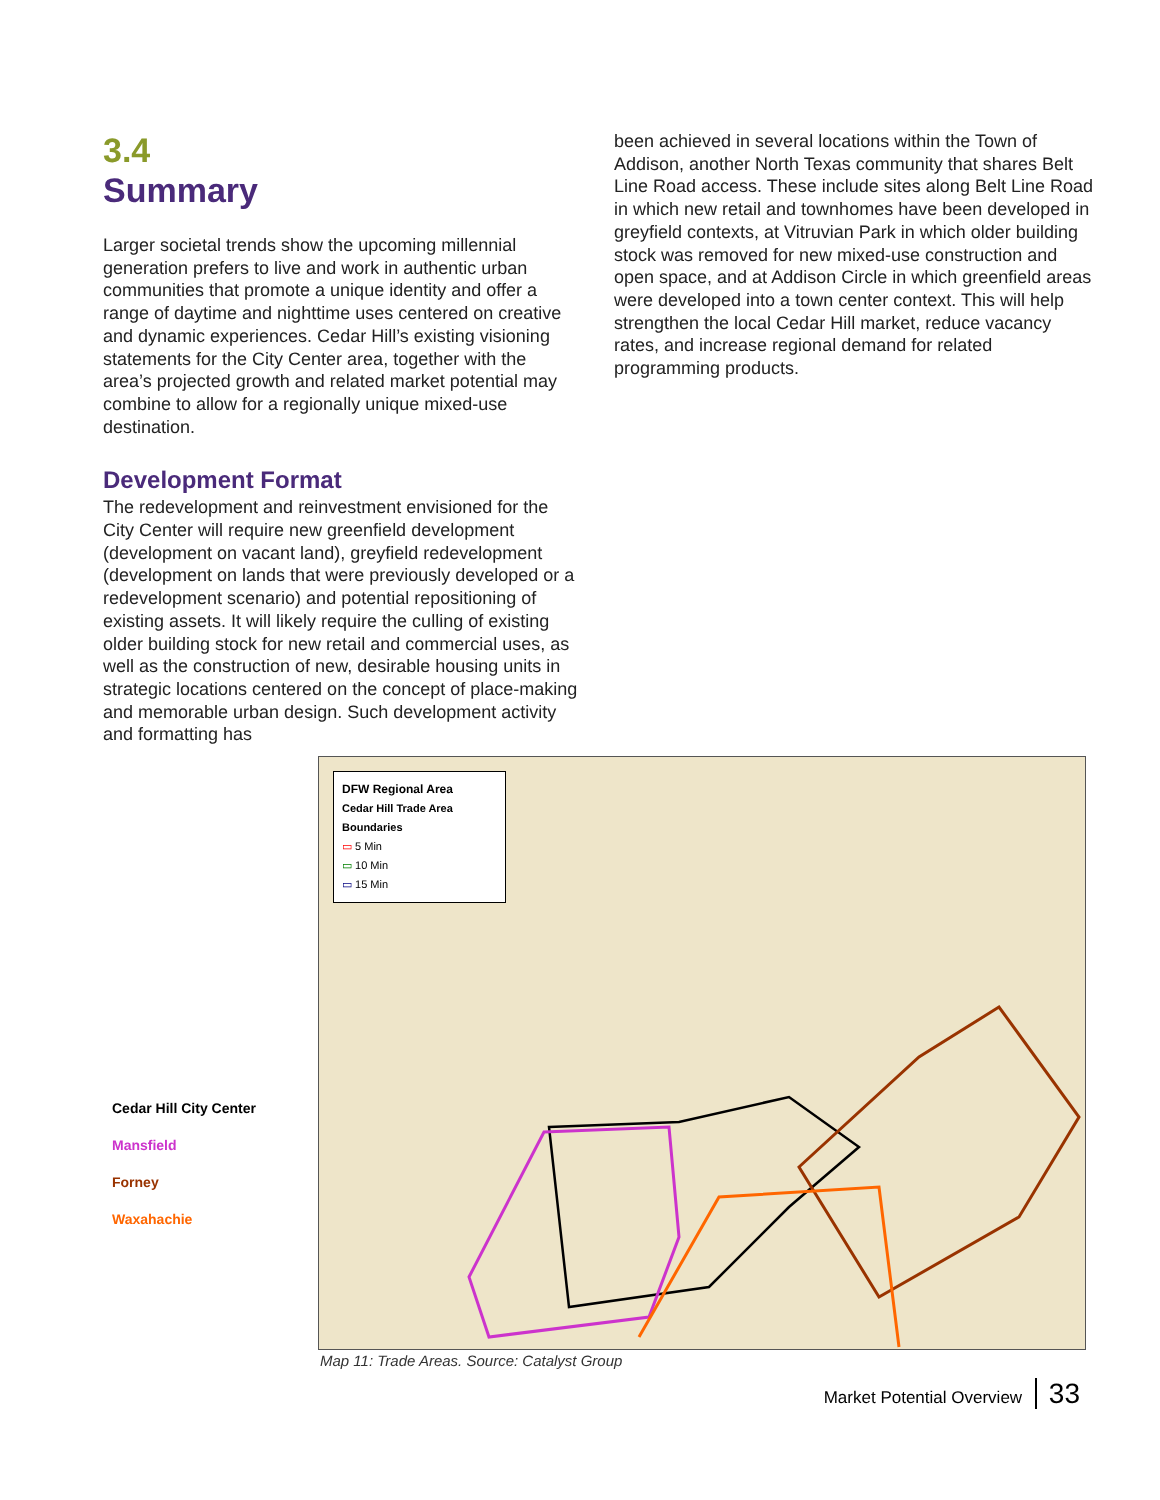3.4
Summary
Larger societal trends show the upcoming millennial generation prefers to live and work in authentic urban communities that promote a unique identity and offer a range of daytime and nighttime uses centered on creative and dynamic experiences. Cedar Hill’s existing visioning statements for the City Center area, together with the area’s projected growth and related market potential may combine to allow for a regionally unique mixed-use destination.
Development Format
The redevelopment and reinvestment envisioned for the City Center will require new greenfield development (development on vacant land), greyfield redevelopment (development on lands that were previously developed or a redevelopment scenario) and potential repositioning of existing assets. It will likely require the culling of existing older building stock for new retail and commercial uses, as well as the construction of new, desirable housing units in strategic locations centered on the concept of place-making and memorable urban design. Such development activity and formatting has
been achieved in several locations within the Town of Addison, another North Texas community that shares Belt Line Road access. These include sites along Belt Line Road in which new retail and townhomes have been developed in greyfield contexts, at Vitruvian Park in which older building stock was removed for new mixed-use construction and open space, and at Addison Circle in which greenfield areas were developed into a town center context. This will help strengthen the local Cedar Hill market, reduce vacancy rates, and increase regional demand for related programming products.
DFW Regional Area
Cedar Hill Trade Area Boundaries
▭ 5 Min
▭ 10 Min
▭ 15 Min
Cedar Hill City Center
Mansfield
Forney
Waxahachie
Map 11: Trade Areas. Source: Catalyst Group
Market Potential Overview 33